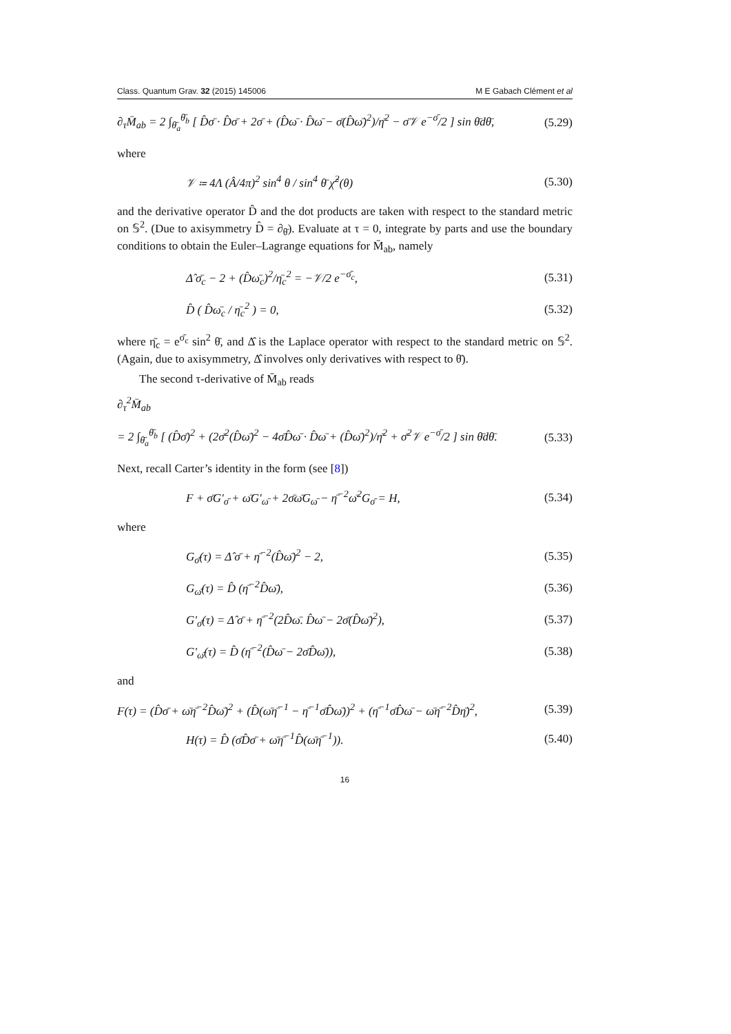Class. Quantum Grav. 32 (2015) 145006 M E Gabach Clément et al
∂<sub>τ</sub>M̄<sub>ab</sub> = 2 ∫<sub>θ̄<sub>a</sub></sub><sup>θ̄<sub>b</sub></sup> [ D̂σ̄ · D̂σ̄ + 2σ̄ + (D̂ω̄ · D̂ω̄ − σ̄(D̂ω̄)<sup>2</sup>)/η̄<sup>2</sup> − σ̄𝒱 e<sup>−σ̄</sup>/2 ] sin θ̄dθ̄, (5.29)
where
𝒱 ≔ 4Λ (Â/4π)<sup>2</sup> sin<sup>4</sup> θ / sin<sup>4</sup> θ̄ χ̂<sup>2</sup>(θ) (5.30)
and the derivative operator D̂ and the dot products are taken with respect to the standard metric on 𝕊<sup>2</sup>. (Due to axisymmetry D̂ = ∂<sub>θ̄</sub>). Evaluate at τ = 0, integrate by parts and use the boundary conditions to obtain the Euler–Lagrange equations for M̄<sub>ab</sub>, namely
Δ̂ σ̄<sub>c</sub> − 2 + (D̂ω̄<sub>c</sub>)<sup>2</sup>/η̄<sub>c</sub><sup>2</sup> = −𝒱/2 e<sup>−σ̄<sub>c</sub></sup>, (5.31)
D̂ ( D̂ω̄<sub>c</sub> / η̄<sub>c</sub><sup>2</sup> ) = 0, (5.32)
where η̄<sub>c</sub> = e<sup>σ̄<sub>c</sub></sup> sin<sup>2</sup> θ̄, and Δ̂ is the Laplace operator with respect to the standard metric on 𝕊<sup>2</sup>. (Again, due to axisymmetry, Δ̂ involves only derivatives with respect to θ̄).
The second τ-derivative of M̄<sub>ab</sub> reads
∂<sub>τ</sub><sup>2</sup>M̄<sub>ab</sub>
= 2 ∫<sub>θ̄<sub>a</sub></sub><sup>θ̄<sub>b</sub></sup> [ (D̂σ̄)<sup>2</sup> + (2σ̄<sup>2</sup>(D̂ω̄)<sup>2</sup> − 4σ̄D̂ω̄ · D̂ω̄ + (D̂ω̄)<sup>2</sup>)/η̄<sup>2</sup> + σ̄<sup>2</sup>𝒱 e<sup>−σ̄</sup>/2 ] sin θ̄dθ̄. (5.33)
Next, recall Carter’s identity in the form (see [8])
F + σ̄G′<sub>σ̄</sub> + ω̄G′<sub>ω̄</sub> + 2σ̄ω̄G<sub>ω̄</sub> − η̄<sup>−2</sup>ω̄<sup>2</sup>G<sub>σ̄</sub> = H, (5.34)
where
G<sub>σ̄</sub>(τ) = Δ̂ σ̄ + η̄<sup>−2</sup>(D̂ω̄)<sup>2</sup> − 2, (5.35)
G<sub>ω̄</sub>(τ) = D̂ (η̄<sup>−2</sup>D̂ω̄), (5.36)
G′<sub>σ̄</sub>(τ) = Δ̂ σ̄ + η̄<sup>−2</sup>(2D̂ω̄. D̂ω̄ − 2σ̄(D̂ω̄)<sup>2</sup>), (5.37)
G′<sub>ω̄</sub>(τ) = D̂ (η̄<sup>−2</sup>(D̂ω̄ − 2σ̄D̂ω̄)), (5.38)
and
F(τ) = (D̂σ̄ + ω̄η̄<sup>−2</sup>D̂ω̄)<sup>2</sup> + (D̂(ω̄η̄<sup>−1</sup> − η̄<sup>−1</sup>σ̄D̂ω̄))<sup>2</sup> + (η̄<sup>−1</sup>σ̄D̂ω̄ − ω̄η̄<sup>−2</sup>D̂η̄)<sup>2</sup>, (5.39)
H(τ) = D̂ (σ̄D̂σ̄ + ω̄η̄<sup>−1</sup>D̂(ω̄η̄<sup>−1</sup>)). (5.40)
16